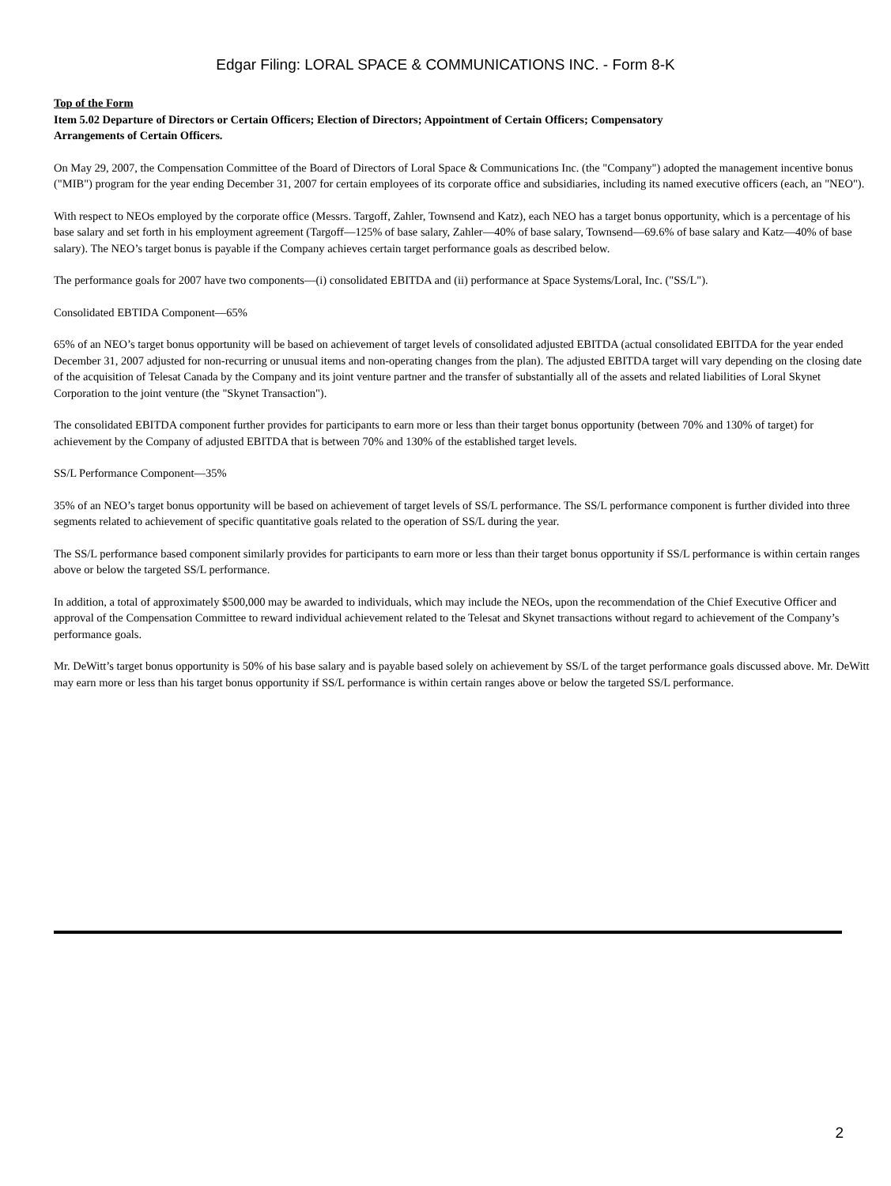Edgar Filing: LORAL SPACE & COMMUNICATIONS INC. - Form 8-K
Top of the Form
Item 5.02 Departure of Directors or Certain Officers; Election of Directors; Appointment of Certain Officers; Compensatory
Arrangements of Certain Officers.
On May 29, 2007, the Compensation Committee of the Board of Directors of Loral Space & Communications Inc. (the "Company") adopted the management incentive bonus ("MIB") program for the year ending December 31, 2007 for certain employees of its corporate office and subsidiaries, including its named executive officers (each, an "NEO").
With respect to NEOs employed by the corporate office (Messrs. Targoff, Zahler, Townsend and Katz), each NEO has a target bonus opportunity, which is a percentage of his base salary and set forth in his employment agreement (Targoff—125% of base salary, Zahler—40% of base salary, Townsend—69.6% of base salary and Katz—40% of base salary). The NEO’s target bonus is payable if the Company achieves certain target performance goals as described below.
The performance goals for 2007 have two components—(i) consolidated EBITDA and (ii) performance at Space Systems/Loral, Inc. ("SS/L").
Consolidated EBTIDA Component—65%
65% of an NEO’s target bonus opportunity will be based on achievement of target levels of consolidated adjusted EBITDA (actual consolidated EBITDA for the year ended December 31, 2007 adjusted for non-recurring or unusual items and non-operating changes from the plan). The adjusted EBITDA target will vary depending on the closing date of the acquisition of Telesat Canada by the Company and its joint venture partner and the transfer of substantially all of the assets and related liabilities of Loral Skynet Corporation to the joint venture (the "Skynet Transaction").
The consolidated EBITDA component further provides for participants to earn more or less than their target bonus opportunity (between 70% and 130% of target) for achievement by the Company of adjusted EBITDA that is between 70% and 130% of the established target levels.
SS/L Performance Component—35%
35% of an NEO’s target bonus opportunity will be based on achievement of target levels of SS/L performance. The SS/L performance component is further divided into three segments related to achievement of specific quantitative goals related to the operation of SS/L during the year.
The SS/L performance based component similarly provides for participants to earn more or less than their target bonus opportunity if SS/L performance is within certain ranges above or below the targeted SS/L performance.
In addition, a total of approximately $500,000 may be awarded to individuals, which may include the NEOs, upon the recommendation of the Chief Executive Officer and approval of the Compensation Committee to reward individual achievement related to the Telesat and Skynet transactions without regard to achievement of the Company’s performance goals.
Mr. DeWitt’s target bonus opportunity is 50% of his base salary and is payable based solely on achievement by SS/L of the target performance goals discussed above. Mr. DeWitt may earn more or less than his target bonus opportunity if SS/L performance is within certain ranges above or below the targeted SS/L performance.
2